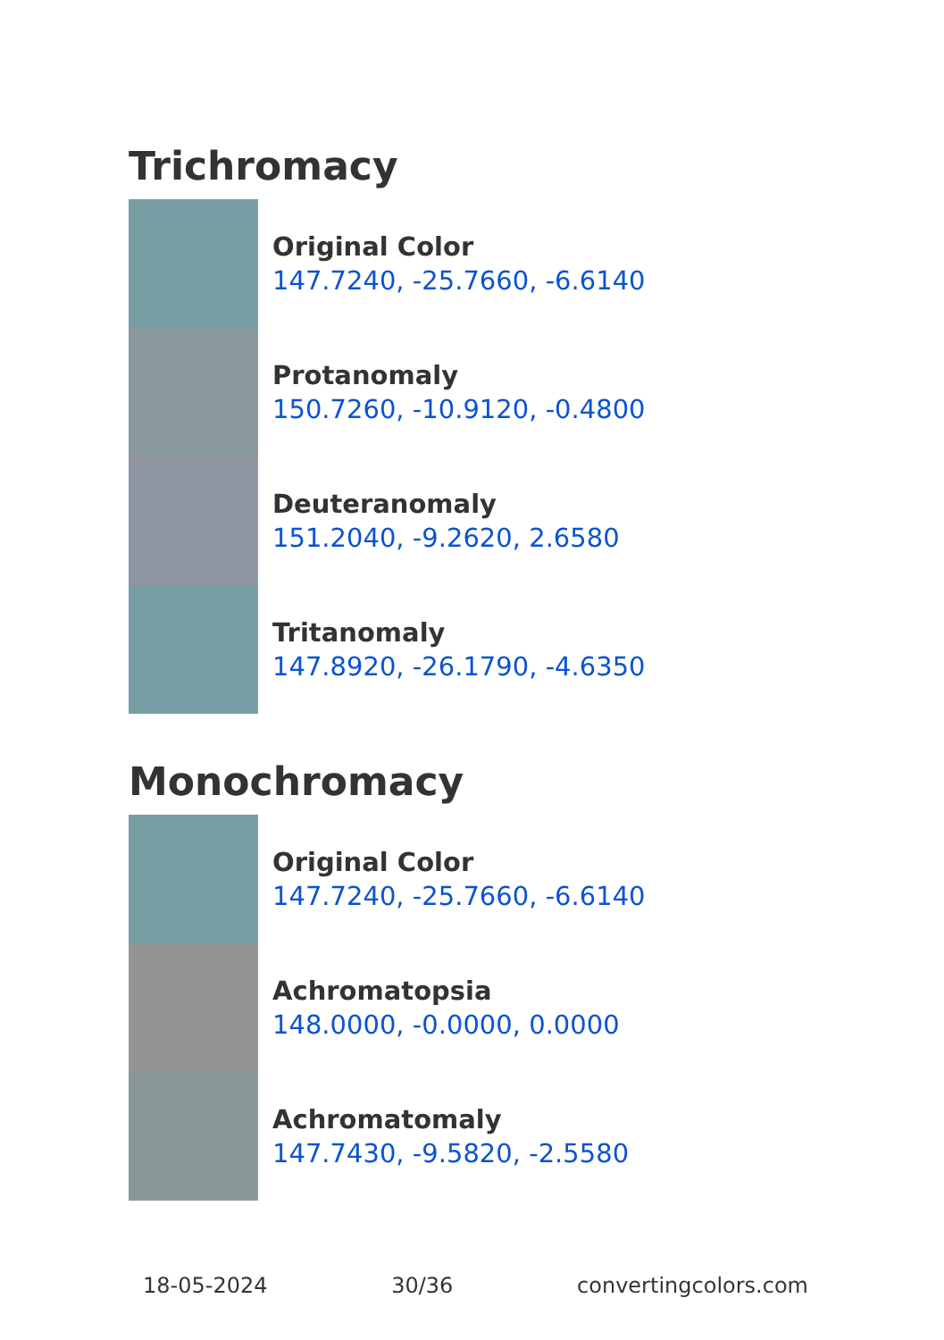Trichromacy
Original Color
147.7240, -25.7660, -6.6140
Protanomaly
150.7260, -10.9120, -0.4800
Deuteranomaly
151.2040, -9.2620, 2.6580
Tritanomaly
147.8920, -26.1790, -4.6350
Monochromacy
Original Color
147.7240, -25.7660, -6.6140
Achromatopsia
148.0000, -0.0000, 0.0000
Achromatomaly
147.7430, -9.5820, -2.5580
18-05-2024 30/36 convertingcolors.com